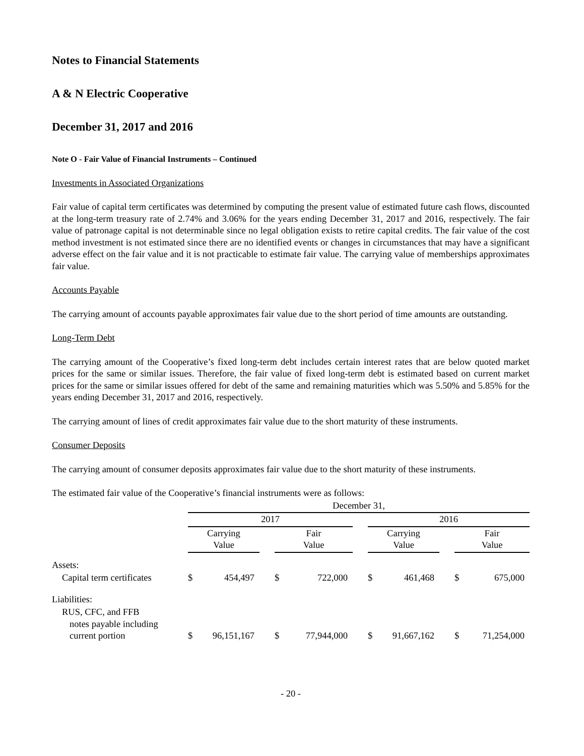Notes to Financial Statements
A & N Electric Cooperative
December 31, 2017 and 2016
Note O - Fair Value of Financial Instruments – Continued
Investments in Associated Organizations
Fair value of capital term certificates was determined by computing the present value of estimated future cash flows, discounted at the long-term treasury rate of 2.74% and 3.06% for the years ending December 31, 2017 and 2016, respectively. The fair value of patronage capital is not determinable since no legal obligation exists to retire capital credits. The fair value of the cost method investment is not estimated since there are no identified events or changes in circumstances that may have a significant adverse effect on the fair value and it is not practicable to estimate fair value. The carrying value of memberships approximates fair value.
Accounts Payable
The carrying amount of accounts payable approximates fair value due to the short period of time amounts are outstanding.
Long-Term Debt
The carrying amount of the Cooperative’s fixed long-term debt includes certain interest rates that are below quoted market prices for the same or similar issues. Therefore, the fair value of fixed long-term debt is estimated based on current market prices for the same or similar issues offered for debt of the same and remaining maturities which was 5.50% and 5.85% for the years ending December 31, 2017 and 2016, respectively.
The carrying amount of lines of credit approximates fair value due to the short maturity of these instruments.
Consumer Deposits
The carrying amount of consumer deposits approximates fair value due to the short maturity of these instruments.
The estimated fair value of the Cooperative’s financial instruments were as follows:
| | December 31, | | | | | | | | | | |
| --- | --- | --- | --- | --- | --- | --- | --- | --- | --- | --- | --- |
| | 2017 | | | | | | 2016 | | | | |
| | Carrying Value | | | Fair Value | | | Carrying Value | | | Fair Value | |
| Assets: | | | | | | | | | | | |
| Capital term certificates | $ | 454,497 | | $ | 722,000 | | $ | 461,468 | | $ | 675,000 |
| Liabilities: | | | | | | | | | | | |
| RUS, CFC, and FFB notes payable including current portion | $ | 96,151,167 | | $ | 77,944,000 | | $ | 91,667,162 | | $ | 71,254,000 |
- 20 -